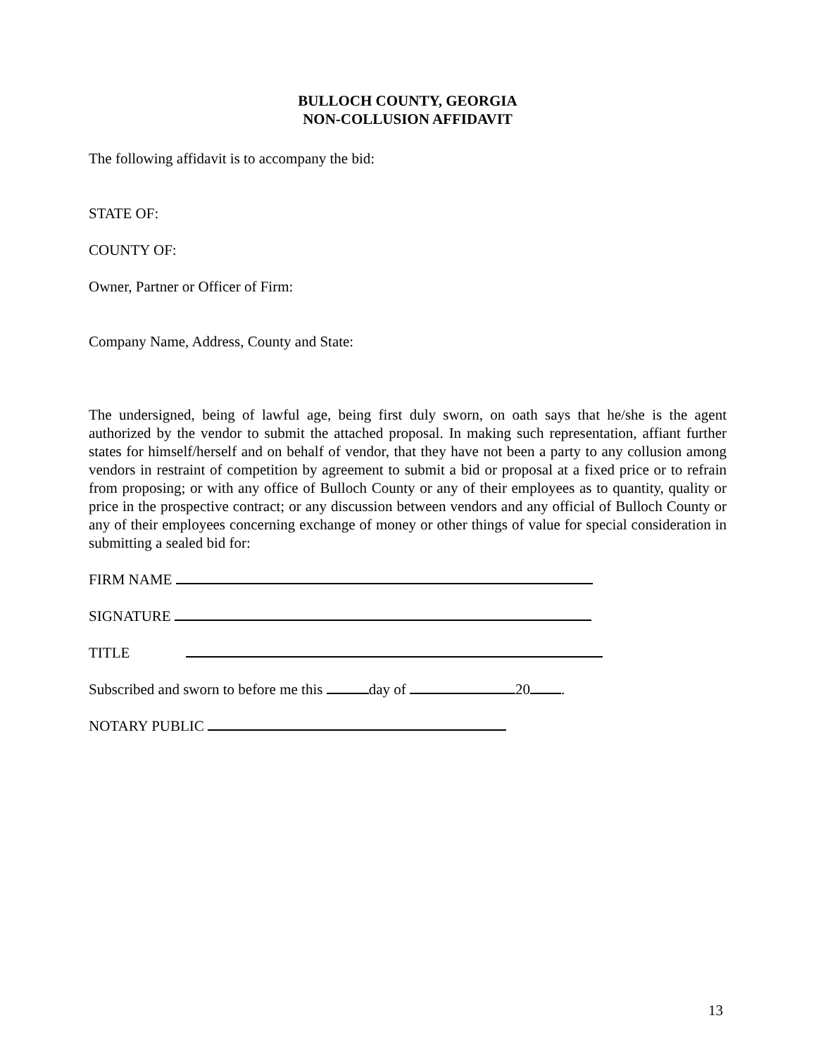BULLOCH COUNTY, GEORGIA
NON-COLLUSION AFFIDAVIT
The following affidavit is to accompany the bid:
STATE OF:
COUNTY OF:
Owner, Partner or Officer of Firm:
Company Name, Address, County and State:
The undersigned, being of lawful age, being first duly sworn, on oath says that he/she is the agent authorized by the vendor to submit the attached proposal. In making such representation, affiant further states for himself/herself and on behalf of vendor, that they have not been a party to any collusion among vendors in restraint of competition by agreement to submit a bid or proposal at a fixed price or to refrain from proposing; or with any office of Bulloch County or any of their employees as to quantity, quality or price in the prospective contract; or any discussion between vendors and any official of Bulloch County or any of their employees concerning exchange of money or other things of value for special consideration in submitting a sealed bid for:
FIRM NAME
SIGNATURE
TITLE
Subscribed and sworn to before me this day of 20 .
NOTARY PUBLIC
13